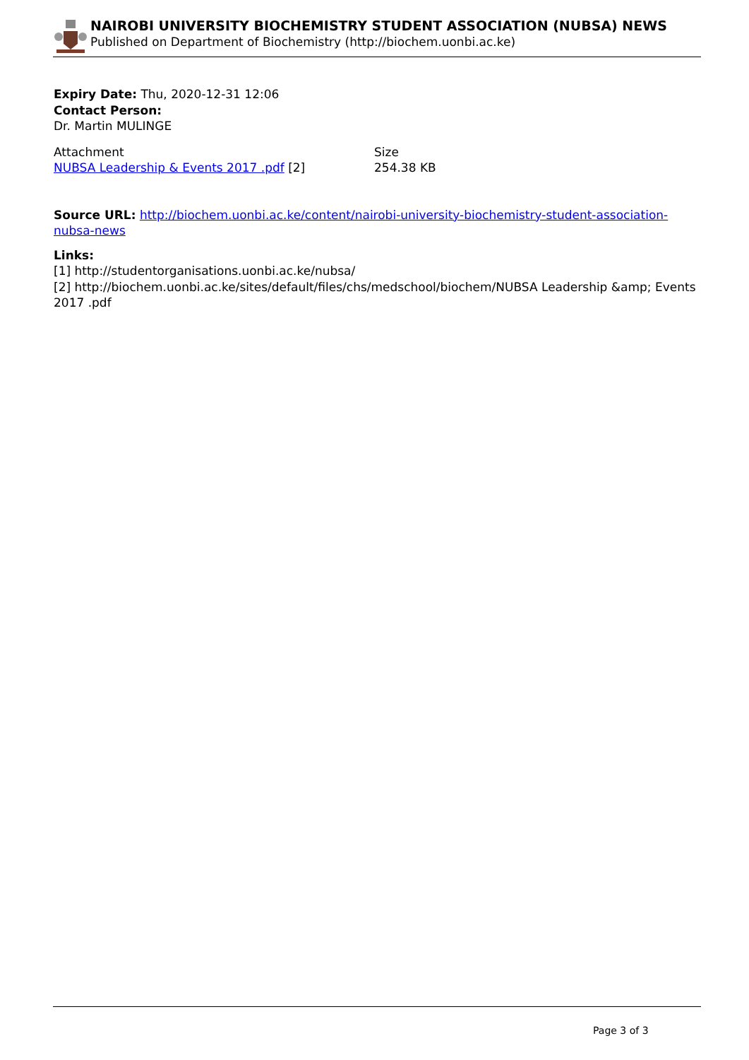NAIROBI UNIVERSITY BIOCHEMISTRY STUDENT ASSOCIATION (NUBSA) NEWS
Published on Department of Biochemistry (http://biochem.uonbi.ac.ke)
Expiry Date: Thu, 2020-12-31 12:06
Contact Person:
Dr. Martin MULINGE
| Attachment | Size |
| NUBSA Leadership & Events 2017 .pdf [2] | 254.38 KB |
Source URL: http://biochem.uonbi.ac.ke/content/nairobi-university-biochemistry-student-association-nubsa-news
Links:
[1] http://studentorganisations.uonbi.ac.ke/nubsa/
[2] http://biochem.uonbi.ac.ke/sites/default/files/chs/medschool/biochem/NUBSA Leadership &amp; Events 2017 .pdf
Page 3 of 3